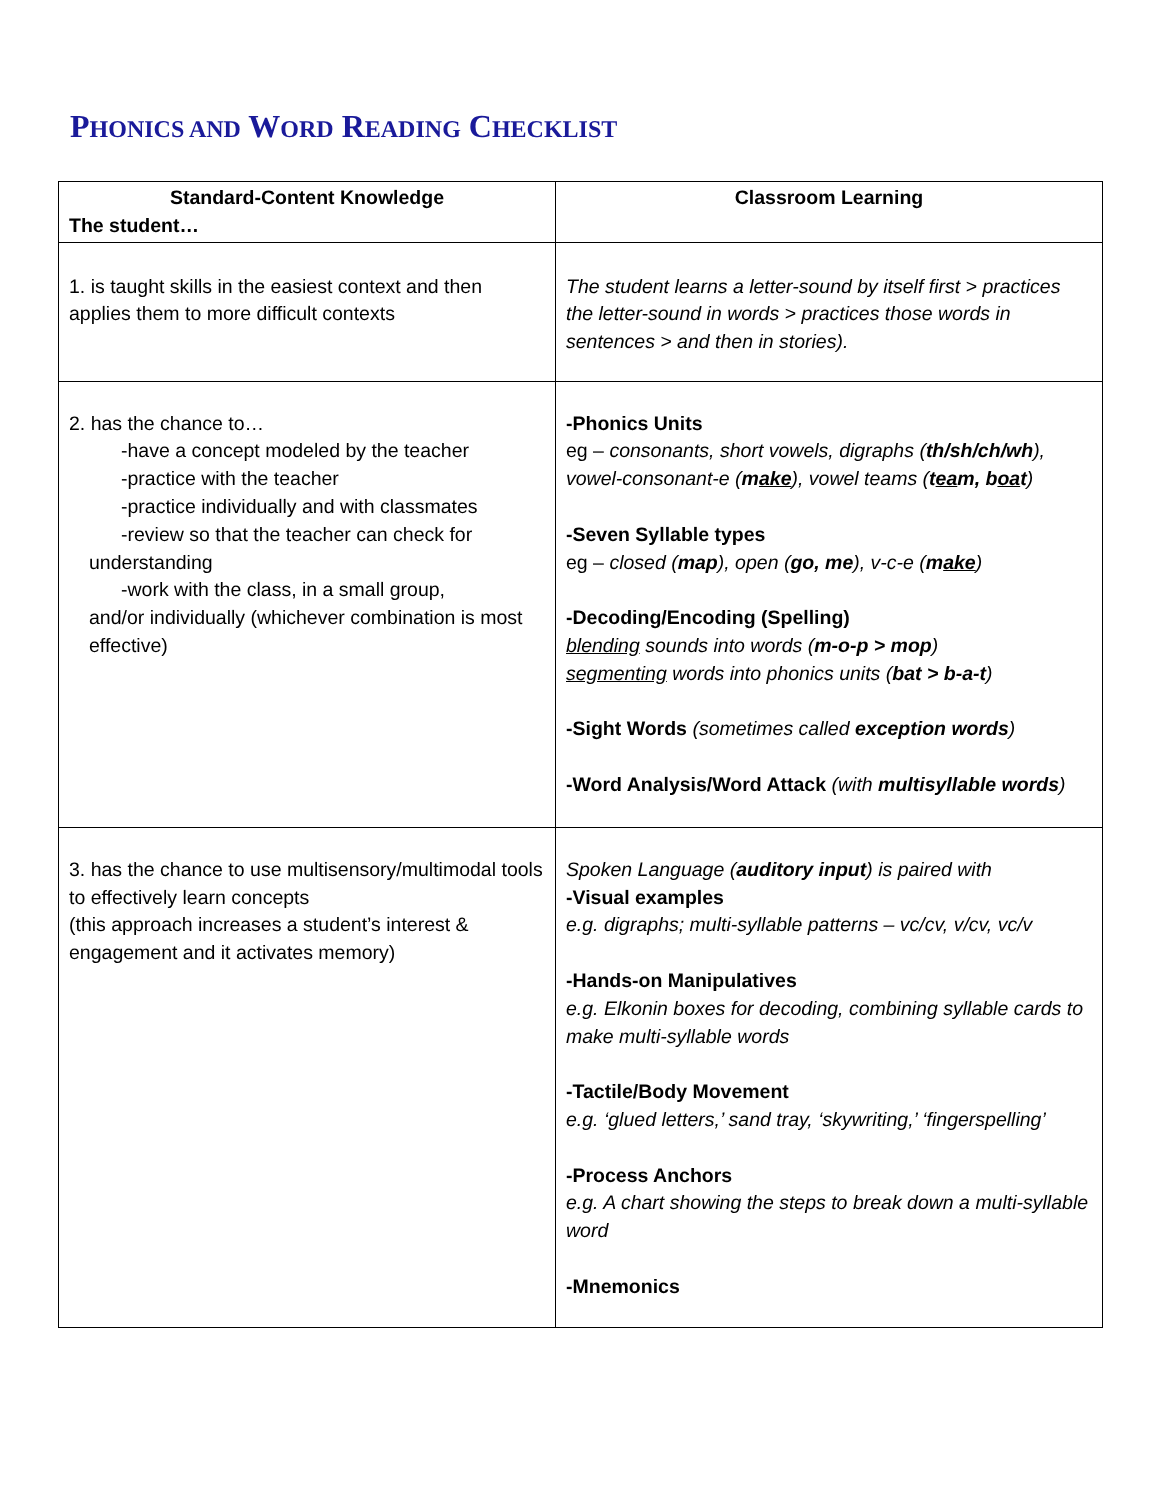PHONICS AND WORD READING CHECKLIST
| Standard-Content Knowledge The student… | Classroom Learning |
| --- | --- |
| 1. is taught skills in the easiest context and then applies them to more difficult contexts | The student learns a letter-sound by itself first > practices the letter-sound in words > practices those words in sentences > and then in stories). |
| 2. has the chance to… -have a concept modeled by the teacher -practice with the teacher -practice individually and with classmates -review so that the teacher can check for understanding -work with the class, in a small group, and/or individually (whichever combination is most effective) | -Phonics Units eg – consonants, short vowels, digraphs ( th/sh/ch/wh ), vowel-consonant-e ( m ake ), vowel teams ( t ea m, b oa t ) -Seven Syllable types eg – closed ( map ), open ( go, me ), v-c-e ( m ake ) -Decoding/Encoding (Spelling) blending sounds into words ( m-o-p > mop ) segmenting words into phonics units ( bat > b-a-t ) -Sight Words (sometimes called exception words ) -Word Analysis/Word Attack (with multisyllable words ) |
| 3. has the chance to use multisensory/multimodal tools to effectively learn concepts (this approach increases a student’s interest & engagement and it activates memory) | Spoken Language ( auditory input ) is paired with -Visual examples e.g. digraphs; multi-syllable patterns – vc/cv, v/cv, vc/v -Hands-on Manipulatives e.g. Elkonin boxes for decoding, combining syllable cards to make multi-syllable words -Tactile/Body Movement e.g. ‘glued letters,’ sand tray, ‘skywriting,’ ‘fingerspelling’ -Process Anchors e.g. A chart showing the steps to break down a multi-syllable word -Mnemonics |